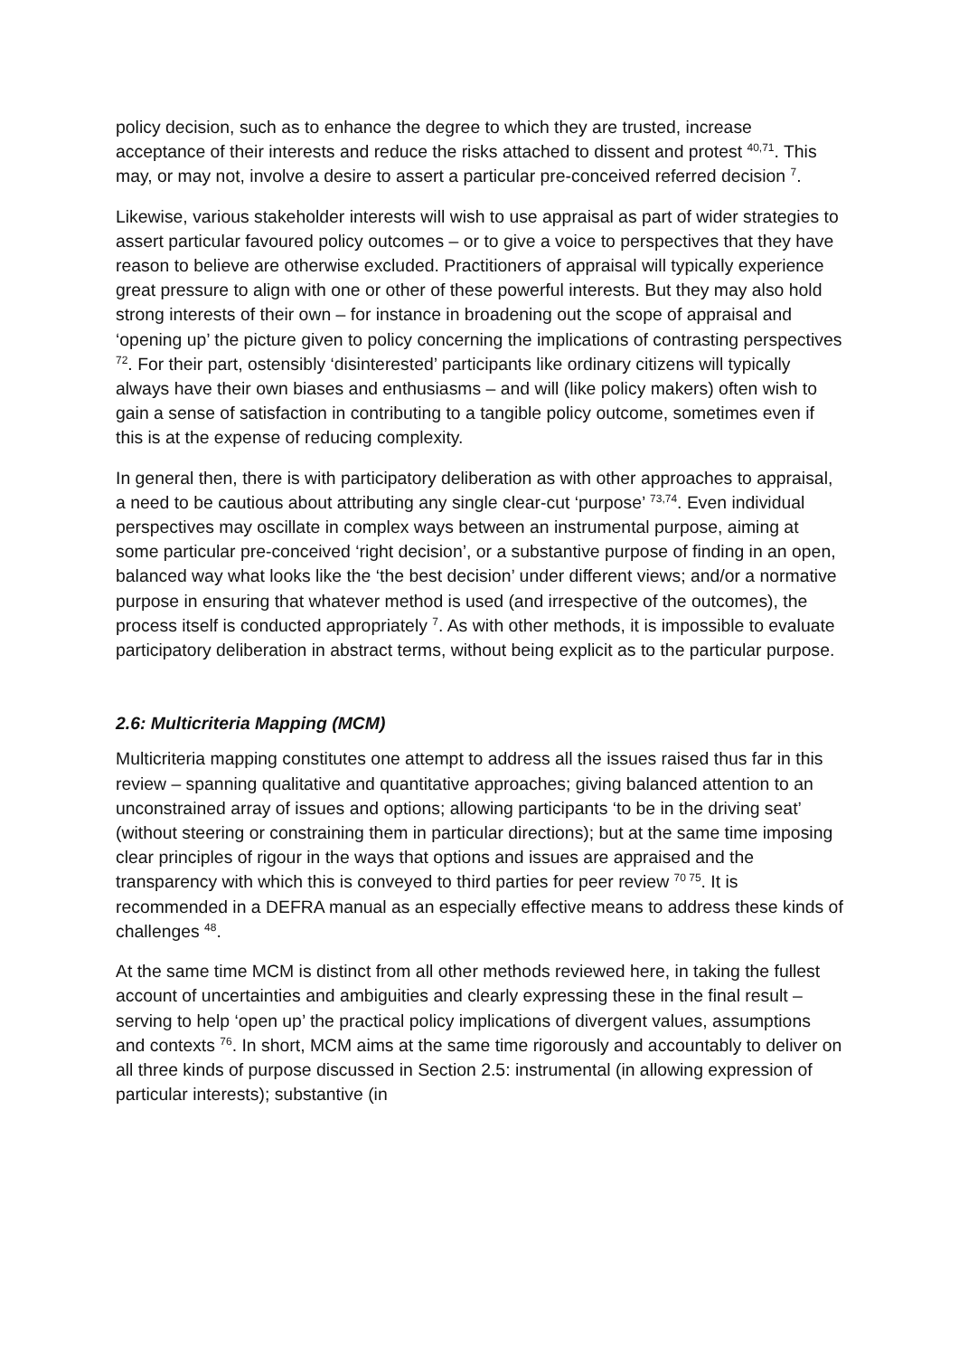policy decision, such as to enhance the degree to which they are trusted, increase acceptance of their interests and reduce the risks attached to dissent and protest <sup>40,71</sup>. This may, or may not, involve a desire to assert a particular pre-conceived referred decision <sup>7</sup>.
Likewise, various stakeholder interests will wish to use appraisal as part of wider strategies to assert particular favoured policy outcomes – or to give a voice to perspectives that they have reason to believe are otherwise excluded. Practitioners of appraisal will typically experience great pressure to align with one or other of these powerful interests. But they may also hold strong interests of their own – for instance in broadening out the scope of appraisal and ‘opening up’ the picture given to policy concerning the implications of contrasting perspectives <sup>72</sup>. For their part, ostensibly ‘disinterested’ participants like ordinary citizens will typically always have their own biases and enthusiasms – and will (like policy makers) often wish to gain a sense of satisfaction in contributing to a tangible policy outcome, sometimes even if this is at the expense of reducing complexity.
In general then, there is with participatory deliberation as with other approaches to appraisal, a need to be cautious about attributing any single clear-cut ‘purpose’ <sup>73,74</sup>. Even individual perspectives may oscillate in complex ways between an instrumental purpose, aiming at some particular pre-conceived ‘right decision’, or a substantive purpose of finding in an open, balanced way what looks like the ‘the best decision’ under different views; and/or a normative purpose in ensuring that whatever method is used (and irrespective of the outcomes), the process itself is conducted appropriately <sup>7</sup>. As with other methods, it is impossible to evaluate participatory deliberation in abstract terms, without being explicit as to the particular purpose.
2.6: Multicriteria Mapping (MCM)
Multicriteria mapping constitutes one attempt to address all the issues raised thus far in this review – spanning qualitative and quantitative approaches; giving balanced attention to an unconstrained array of issues and options; allowing participants ‘to be in the driving seat’ (without steering or constraining them in particular directions); but at the same time imposing clear principles of rigour in the ways that options and issues are appraised and the transparency with which this is conveyed to third parties for peer review <sup>70 75</sup>. It is recommended in a DEFRA manual as an especially effective means to address these kinds of challenges <sup>48</sup>.
At the same time MCM is distinct from all other methods reviewed here, in taking the fullest account of uncertainties and ambiguities and clearly expressing these in the final result – serving to help ‘open up’ the practical policy implications of divergent values, assumptions and contexts <sup>76</sup>. In short, MCM aims at the same time rigorously and accountably to deliver on all three kinds of purpose discussed in Section 2.5: instrumental (in allowing expression of particular interests); substantive (in